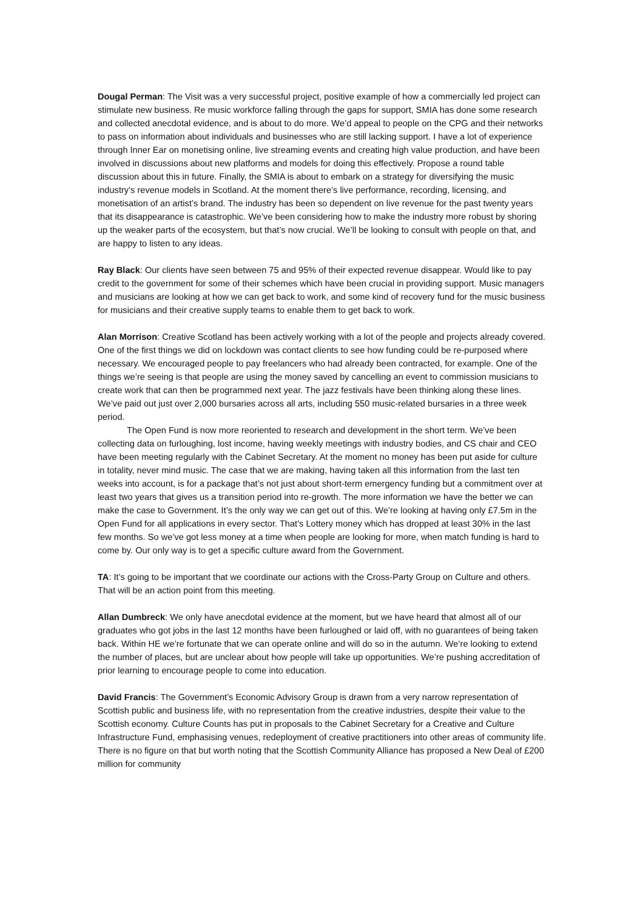Dougal Perman: The Visit was a very successful project, positive example of how a commercially led project can stimulate new business. Re music workforce falling through the gaps for support, SMIA has done some research and collected anecdotal evidence, and is about to do more. We’d appeal to people on the CPG and their networks to pass on information about individuals and businesses who are still lacking support. I have a lot of experience through Inner Ear on monetising online, live streaming events and creating high value production, and have been involved in discussions about new platforms and models for doing this effectively. Propose a round table discussion about this in future. Finally, the SMIA is about to embark on a strategy for diversifying the music industry’s revenue models in Scotland. At the moment there’s live performance, recording, licensing, and monetisation of an artist’s brand. The industry has been so dependent on live revenue for the past twenty years that its disappearance is catastrophic. We’ve been considering how to make the industry more robust by shoring up the weaker parts of the ecosystem, but that’s now crucial. We’ll be looking to consult with people on that, and are happy to listen to any ideas.
Ray Black: Our clients have seen between 75 and 95% of their expected revenue disappear. Would like to pay credit to the government for some of their schemes which have been crucial in providing support. Music managers and musicians are looking at how we can get back to work, and some kind of recovery fund for the music business for musicians and their creative supply teams to enable them to get back to work.
Alan Morrison: Creative Scotland has been actively working with a lot of the people and projects already covered. One of the first things we did on lockdown was contact clients to see how funding could be re-purposed where necessary. We encouraged people to pay freelancers who had already been contracted, for example. One of the things we’re seeing is that people are using the money saved by cancelling an event to commission musicians to create work that can then be programmed next year. The jazz festivals have been thinking along these lines. We’ve paid out just over 2,000 bursaries across all arts, including 550 music-related bursaries in a three week period.
The Open Fund is now more reoriented to research and development in the short term. We’ve been collecting data on furloughing, lost income, having weekly meetings with industry bodies, and CS chair and CEO have been meeting regularly with the Cabinet Secretary. At the moment no money has been put aside for culture in totality, never mind music. The case that we are making, having taken all this information from the last ten weeks into account, is for a package that’s not just about short-term emergency funding but a commitment over at least two years that gives us a transition period into re-growth. The more information we have the better we can make the case to Government. It’s the only way we can get out of this. We’re looking at having only £7.5m in the Open Fund for all applications in every sector. That’s Lottery money which has dropped at least 30% in the last few months. So we’ve got less money at a time when people are looking for more, when match funding is hard to come by. Our only way is to get a specific culture award from the Government.
TA: It’s going to be important that we coordinate our actions with the Cross-Party Group on Culture and others. That will be an action point from this meeting.
Allan Dumbreck: We only have anecdotal evidence at the moment, but we have heard that almost all of our graduates who got jobs in the last 12 months have been furloughed or laid off, with no guarantees of being taken back. Within HE we’re fortunate that we can operate online and will do so in the autumn. We’re looking to extend the number of places, but are unclear about how people will take up opportunities. We’re pushing accreditation of prior learning to encourage people to come into education.
David Francis: The Government’s Economic Advisory Group is drawn from a very narrow representation of Scottish public and business life, with no representation from the creative industries, despite their value to the Scottish economy. Culture Counts has put in proposals to the Cabinet Secretary for a Creative and Culture Infrastructure Fund, emphasising venues, redeployment of creative practitioners into other areas of community life. There is no figure on that but worth noting that the Scottish Community Alliance has proposed a New Deal of £200 million for community